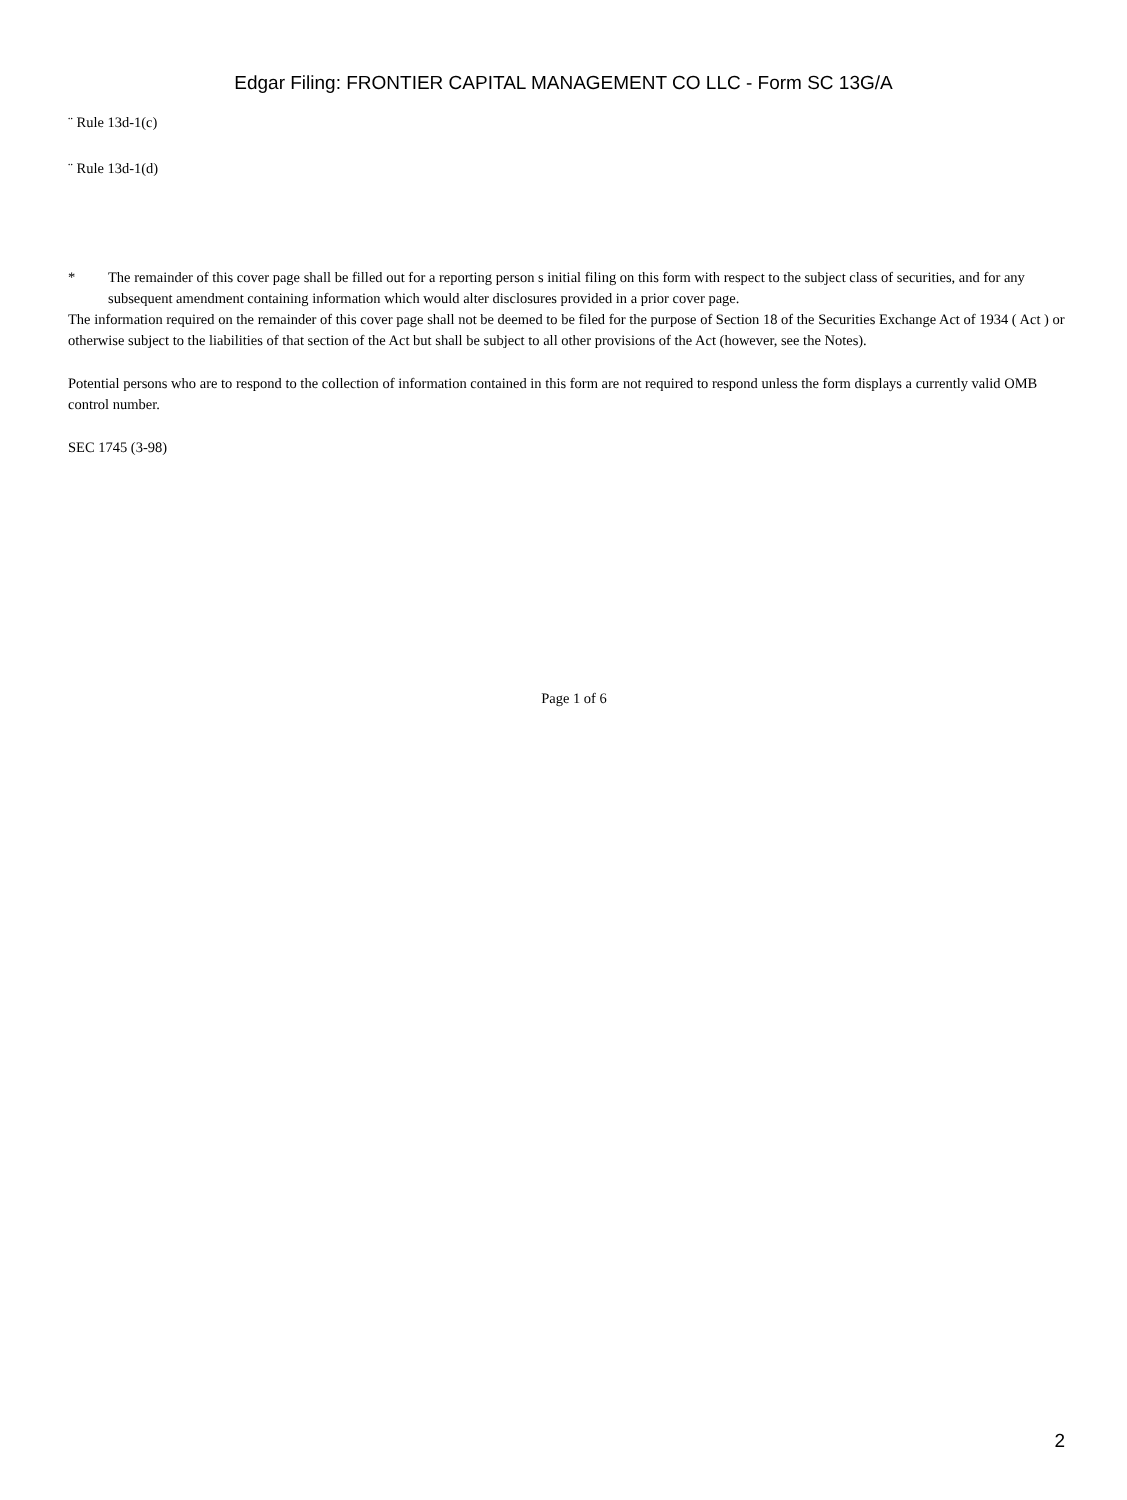Edgar Filing: FRONTIER CAPITAL MANAGEMENT CO LLC - Form SC 13G/A
¨ Rule 13d-1(c)
¨ Rule 13d-1(d)
* The remainder of this cover page shall be filled out for a reporting person s initial filing on this form with respect to the subject class of securities, and for any subsequent amendment containing information which would alter disclosures provided in a prior cover page.
The information required on the remainder of this cover page shall not be deemed to be filed for the purpose of Section 18 of the Securities Exchange Act of 1934 ( Act ) or otherwise subject to the liabilities of that section of the Act but shall be subject to all other provisions of the Act (however, see the Notes).
Potential persons who are to respond to the collection of information contained in this form are not required to respond unless the form displays a currently valid OMB control number.
SEC 1745 (3-98)
Page 1 of 6
2